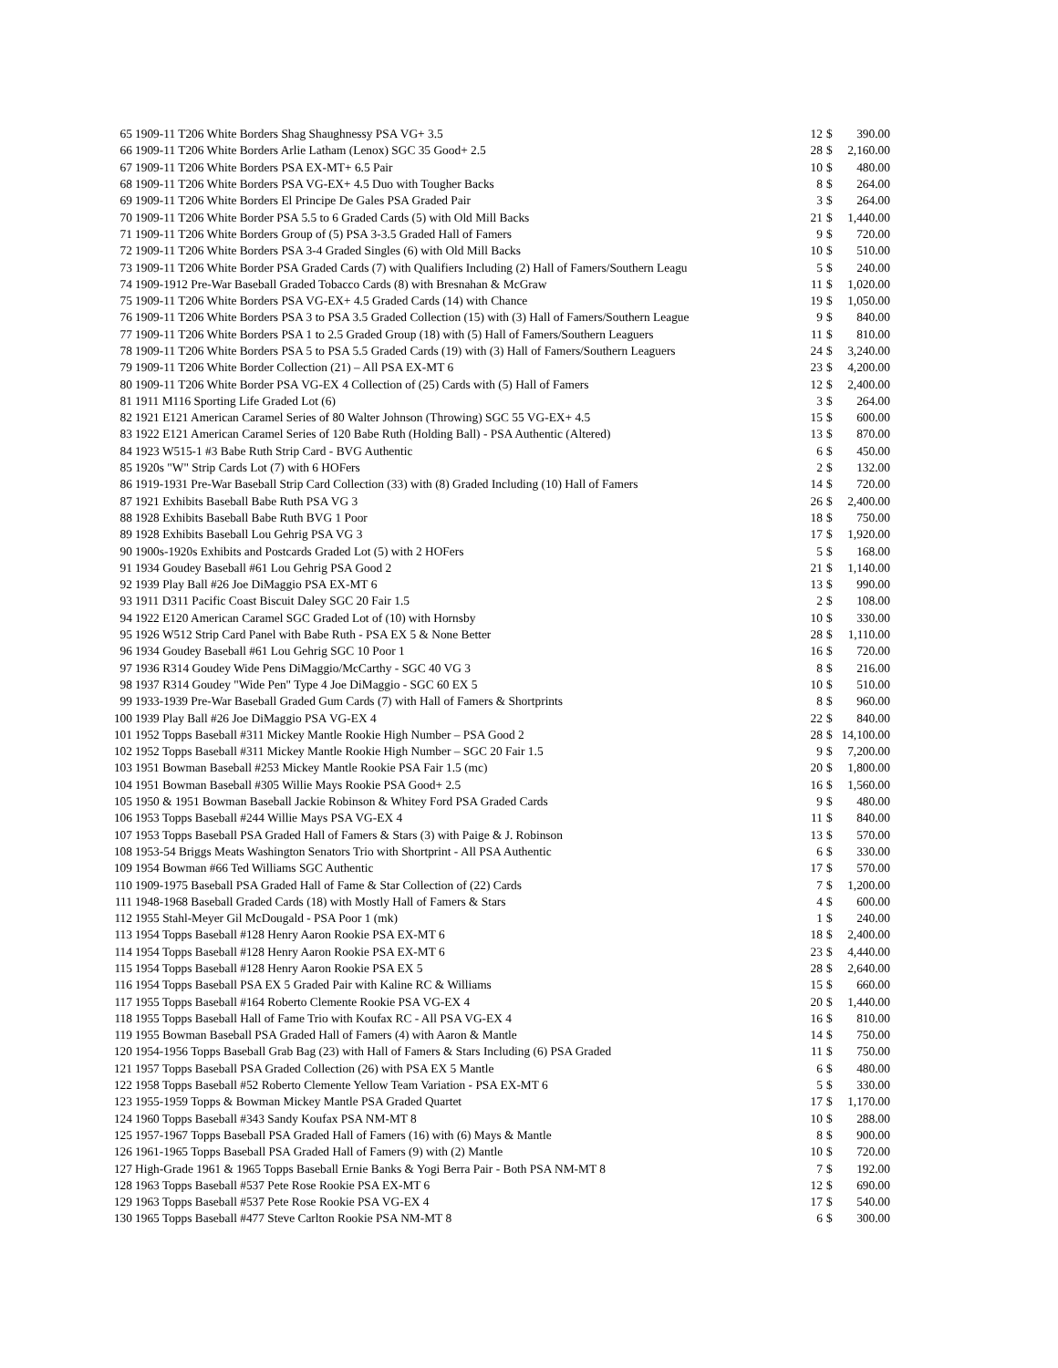| 65 | 1909-11 T206 White Borders Shag Shaughnessy PSA VG+ 3.5 | 12 | $ | 390.00 |
| 66 | 1909-11 T206 White Borders Arlie Latham (Lenox) SGC 35 Good+ 2.5 | 28 | $ | 2,160.00 |
| 67 | 1909-11 T206 White Borders PSA EX-MT+ 6.5 Pair | 10 | $ | 480.00 |
| 68 | 1909-11 T206 White Borders PSA VG-EX+ 4.5 Duo with Tougher Backs | 8 | $ | 264.00 |
| 69 | 1909-11 T206 White Borders El Principe De Gales PSA Graded Pair | 3 | $ | 264.00 |
| 70 | 1909-11 T206 White Border PSA 5.5 to 6 Graded Cards (5) with Old Mill Backs | 21 | $ | 1,440.00 |
| 71 | 1909-11 T206 White Borders Group of (5) PSA 3-3.5 Graded Hall of Famers | 9 | $ | 720.00 |
| 72 | 1909-11 T206 White Borders PSA 3-4 Graded Singles (6) with Old Mill Backs | 10 | $ | 510.00 |
| 73 | 1909-11 T206 White Border PSA Graded Cards (7) with Qualifiers Including (2) Hall of Famers/Southern Leagu | 5 | $ | 240.00 |
| 74 | 1909-1912 Pre-War Baseball Graded Tobacco Cards (8) with Bresnahan & McGraw | 11 | $ | 1,020.00 |
| 75 | 1909-11 T206 White Borders PSA VG-EX+ 4.5 Graded Cards (14) with Chance | 19 | $ | 1,050.00 |
| 76 | 1909-11 T206 White Borders PSA 3 to PSA 3.5 Graded Collection (15) with (3) Hall of Famers/Southern League | 9 | $ | 840.00 |
| 77 | 1909-11 T206 White Borders PSA 1 to 2.5 Graded Group (18) with (5) Hall of Famers/Southern Leaguers | 11 | $ | 810.00 |
| 78 | 1909-11 T206 White Borders PSA 5 to PSA 5.5 Graded Cards (19) with (3) Hall of Famers/Southern Leaguers | 24 | $ | 3,240.00 |
| 79 | 1909-11 T206 White Border Collection (21) – All PSA EX-MT 6 | 23 | $ | 4,200.00 |
| 80 | 1909-11 T206 White Border PSA VG-EX 4 Collection of (25) Cards with (5) Hall of Famers | 12 | $ | 2,400.00 |
| 81 | 1911 M116 Sporting Life Graded Lot (6) | 3 | $ | 264.00 |
| 82 | 1921 E121 American Caramel Series of 80 Walter Johnson (Throwing) SGC 55 VG-EX+ 4.5 | 15 | $ | 600.00 |
| 83 | 1922 E121 American Caramel Series of 120 Babe Ruth (Holding Ball) - PSA Authentic (Altered) | 13 | $ | 870.00 |
| 84 | 1923 W515-1 #3 Babe Ruth Strip Card - BVG Authentic | 6 | $ | 450.00 |
| 85 | 1920s "W" Strip Cards Lot (7) with 6 HOFers | 2 | $ | 132.00 |
| 86 | 1919-1931 Pre-War Baseball Strip Card Collection (33) with (8) Graded Including (10) Hall of Famers | 14 | $ | 720.00 |
| 87 | 1921 Exhibits Baseball Babe Ruth PSA VG 3 | 26 | $ | 2,400.00 |
| 88 | 1928 Exhibits Baseball Babe Ruth BVG 1 Poor | 18 | $ | 750.00 |
| 89 | 1928 Exhibits Baseball Lou Gehrig PSA VG 3 | 17 | $ | 1,920.00 |
| 90 | 1900s-1920s Exhibits and Postcards Graded Lot (5) with 2 HOFers | 5 | $ | 168.00 |
| 91 | 1934 Goudey Baseball #61 Lou Gehrig PSA Good 2 | 21 | $ | 1,140.00 |
| 92 | 1939 Play Ball #26 Joe DiMaggio PSA EX-MT 6 | 13 | $ | 990.00 |
| 93 | 1911 D311 Pacific Coast Biscuit Daley SGC 20 Fair 1.5 | 2 | $ | 108.00 |
| 94 | 1922 E120 American Caramel SGC Graded Lot of (10) with Hornsby | 10 | $ | 330.00 |
| 95 | 1926 W512 Strip Card Panel with Babe Ruth - PSA EX 5 & None Better | 28 | $ | 1,110.00 |
| 96 | 1934 Goudey Baseball #61 Lou Gehrig SGC 10 Poor 1 | 16 | $ | 720.00 |
| 97 | 1936 R314 Goudey Wide Pens DiMaggio/McCarthy - SGC 40 VG 3 | 8 | $ | 216.00 |
| 98 | 1937 R314 Goudey "Wide Pen" Type 4 Joe DiMaggio - SGC 60 EX 5 | 10 | $ | 510.00 |
| 99 | 1933-1939 Pre-War Baseball Graded Gum Cards (7) with Hall of Famers & Shortprints | 8 | $ | 960.00 |
| 100 | 1939 Play Ball #26 Joe DiMaggio PSA VG-EX 4 | 22 | $ | 840.00 |
| 101 | 1952 Topps Baseball #311 Mickey Mantle Rookie High Number – PSA Good 2 | 28 | $ | 14,100.00 |
| 102 | 1952 Topps Baseball #311 Mickey Mantle Rookie High Number – SGC 20 Fair 1.5 | 9 | $ | 7,200.00 |
| 103 | 1951 Bowman Baseball #253 Mickey Mantle Rookie PSA Fair 1.5 (mc) | 20 | $ | 1,800.00 |
| 104 | 1951 Bowman Baseball #305 Willie Mays Rookie PSA Good+ 2.5 | 16 | $ | 1,560.00 |
| 105 | 1950 & 1951 Bowman Baseball Jackie Robinson & Whitey Ford PSA Graded Cards | 9 | $ | 480.00 |
| 106 | 1953 Topps Baseball #244 Willie Mays PSA VG-EX 4 | 11 | $ | 840.00 |
| 107 | 1953 Topps Baseball PSA Graded Hall of Famers & Stars (3) with Paige & J. Robinson | 13 | $ | 570.00 |
| 108 | 1953-54 Briggs Meats Washington Senators Trio with Shortprint - All PSA Authentic | 6 | $ | 330.00 |
| 109 | 1954 Bowman #66 Ted Williams SGC Authentic | 17 | $ | 570.00 |
| 110 | 1909-1975 Baseball PSA Graded Hall of Fame & Star Collection of (22) Cards | 7 | $ | 1,200.00 |
| 111 | 1948-1968 Baseball Graded Cards (18) with Mostly Hall of Famers & Stars | 4 | $ | 600.00 |
| 112 | 1955 Stahl-Meyer Gil McDougald - PSA Poor 1 (mk) | 1 | $ | 240.00 |
| 113 | 1954 Topps Baseball #128 Henry Aaron Rookie PSA EX-MT 6 | 18 | $ | 2,400.00 |
| 114 | 1954 Topps Baseball #128 Henry Aaron Rookie PSA EX-MT 6 | 23 | $ | 4,440.00 |
| 115 | 1954 Topps Baseball #128 Henry Aaron Rookie PSA EX 5 | 28 | $ | 2,640.00 |
| 116 | 1954 Topps Baseball PSA EX 5 Graded Pair with Kaline RC & Williams | 15 | $ | 660.00 |
| 117 | 1955 Topps Baseball #164 Roberto Clemente Rookie PSA VG-EX 4 | 20 | $ | 1,440.00 |
| 118 | 1955 Topps Baseball Hall of Fame Trio with Koufax RC - All PSA VG-EX 4 | 16 | $ | 810.00 |
| 119 | 1955 Bowman Baseball PSA Graded Hall of Famers (4) with Aaron & Mantle | 14 | $ | 750.00 |
| 120 | 1954-1956 Topps Baseball Grab Bag (23) with Hall of Famers & Stars Including (6) PSA Graded | 11 | $ | 750.00 |
| 121 | 1957 Topps Baseball PSA Graded Collection (26) with PSA EX 5 Mantle | 6 | $ | 480.00 |
| 122 | 1958 Topps Baseball #52 Roberto Clemente Yellow Team Variation - PSA EX-MT 6 | 5 | $ | 330.00 |
| 123 | 1955-1959 Topps & Bowman Mickey Mantle PSA Graded Quartet | 17 | $ | 1,170.00 |
| 124 | 1960 Topps Baseball #343 Sandy Koufax PSA NM-MT 8 | 10 | $ | 288.00 |
| 125 | 1957-1967 Topps Baseball PSA Graded Hall of Famers (16) with (6) Mays & Mantle | 8 | $ | 900.00 |
| 126 | 1961-1965 Topps Baseball PSA Graded Hall of Famers (9) with (2) Mantle | 10 | $ | 720.00 |
| 127 | High-Grade 1961 & 1965 Topps Baseball Ernie Banks & Yogi Berra Pair - Both PSA NM-MT 8 | 7 | $ | 192.00 |
| 128 | 1963 Topps Baseball #537 Pete Rose Rookie PSA EX-MT 6 | 12 | $ | 690.00 |
| 129 | 1963 Topps Baseball #537 Pete Rose Rookie PSA VG-EX 4 | 17 | $ | 540.00 |
| 130 | 1965 Topps Baseball #477 Steve Carlton Rookie PSA NM-MT 8 | 6 | $ | 300.00 |